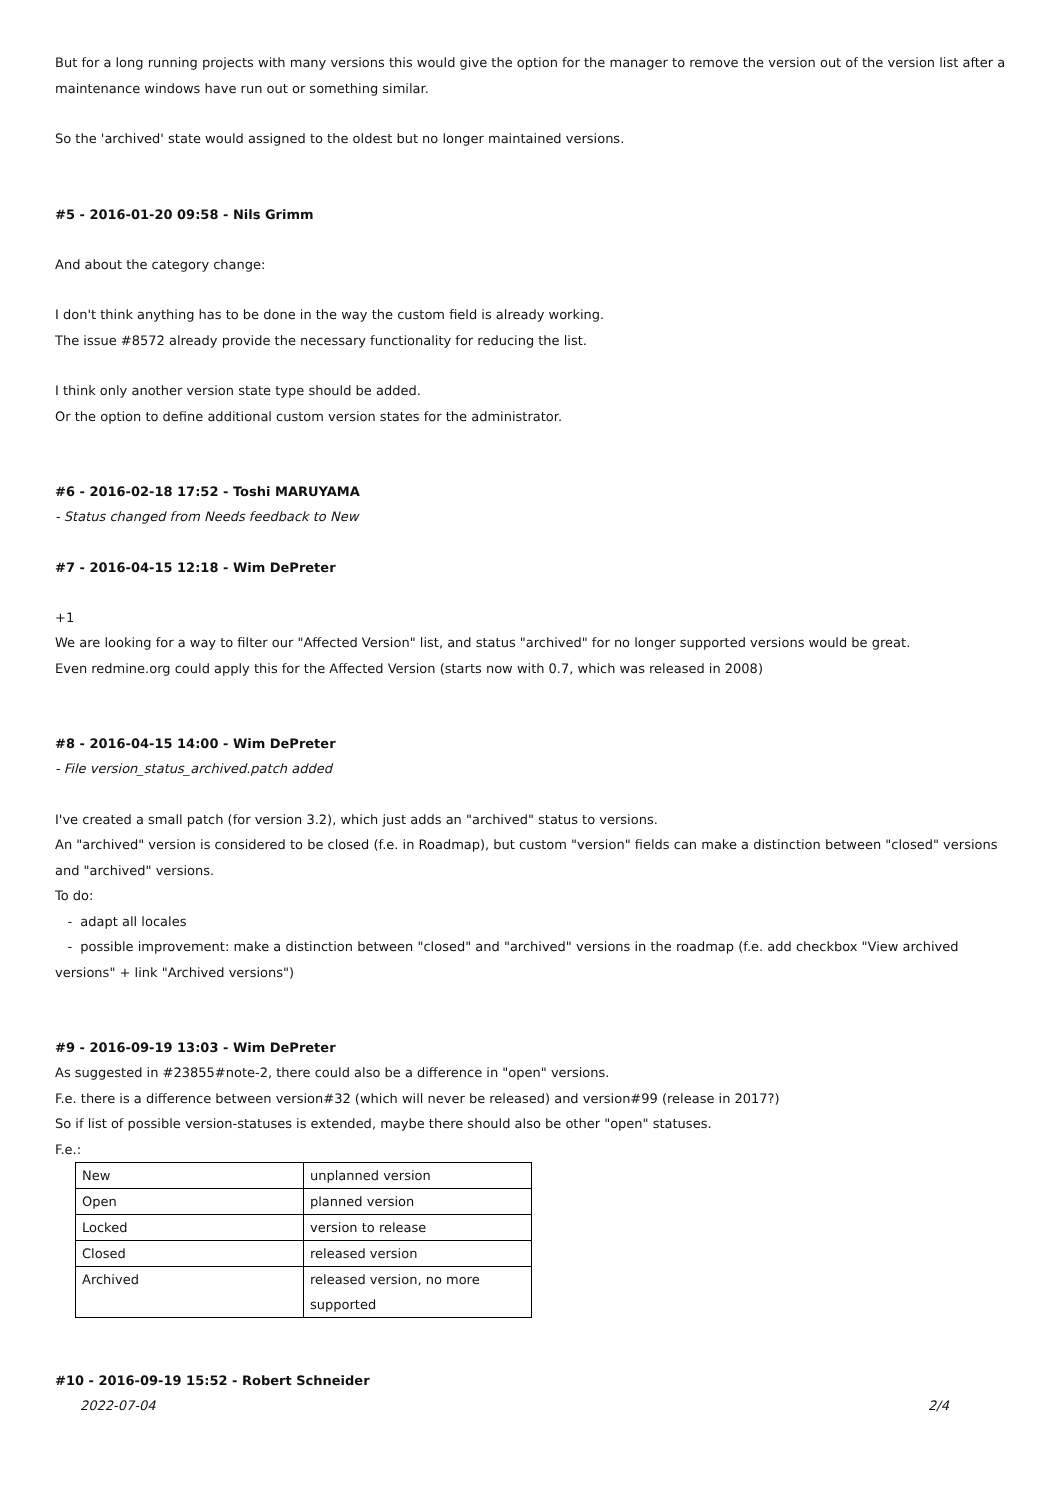But for a long running projects with many versions this would give the option for the manager to remove the version out of the version list after a maintenance windows have run out or something similar.
So the 'archived' state would assigned to the oldest but no longer maintained versions.
#5 - 2016-01-20 09:58 - Nils Grimm
And about the category change:
I don't think anything has to be done in the way the custom field is already working.
The issue #8572 already provide the necessary functionality for reducing the list.
I think only another version state type should be added.
Or the option to define additional custom version states for the administrator.
#6 - 2016-02-18 17:52 - Toshi MARUYAMA
- Status changed from Needs feedback to New
#7 - 2016-04-15 12:18 - Wim DePreter
+1
We are looking for a way to filter our "Affected Version" list, and status "archived" for no longer supported versions would be great.
Even redmine.org could apply this for the Affected Version (starts now with 0.7, which was released in 2008)
#8 - 2016-04-15 14:00 - Wim DePreter
- File version_status_archived.patch added
I've created a small patch (for version 3.2), which just adds an "archived" status to versions.
An "archived" version is considered to be closed (f.e. in Roadmap), but custom "version" fields can make a distinction between "closed" versions and "archived" versions.
To do:
- adapt all locales
- possible improvement: make a distinction between "closed" and "archived" versions in the roadmap (f.e. add checkbox "View archived versions" + link "Archived versions")
#9 - 2016-09-19 13:03 - Wim DePreter
As suggested in #23855#note-2, there could also be a difference in "open" versions.
F.e. there is a difference between version#32 (which will never be released) and version#99 (release in 2017?)
So if list of possible version-statuses is extended, maybe there should also be other "open" statuses.
F.e.:
| New | unplanned version |
| Open | planned version |
| Locked | version to release |
| Closed | released version |
| Archived | released version, no more supported |
#10 - 2016-09-19 15:52 - Robert Schneider
2022-07-04 2/4